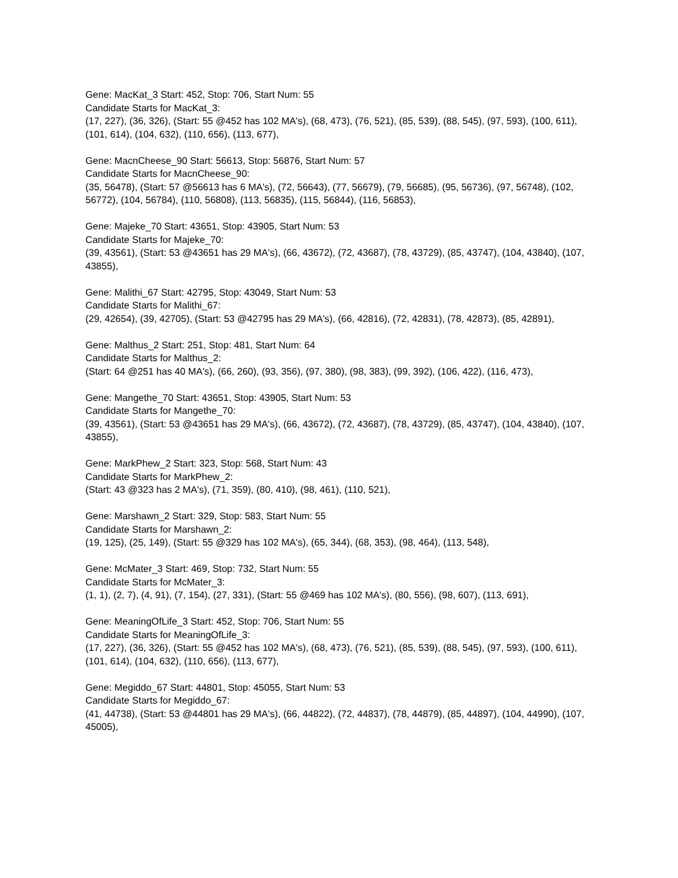Gene: MacKat_3 Start: 452, Stop: 706, Start Num: 55
Candidate Starts for MacKat_3:
(17, 227), (36, 326), (Start: 55 @452 has 102 MA's), (68, 473), (76, 521), (85, 539), (88, 545), (97, 593), (100, 611), (101, 614), (104, 632), (110, 656), (113, 677),
Gene: MacnCheese_90 Start: 56613, Stop: 56876, Start Num: 57
Candidate Starts for MacnCheese_90:
(35, 56478), (Start: 57 @56613 has 6 MA's), (72, 56643), (77, 56679), (79, 56685), (95, 56736), (97, 56748), (102, 56772), (104, 56784), (110, 56808), (113, 56835), (115, 56844), (116, 56853),
Gene: Majeke_70 Start: 43651, Stop: 43905, Start Num: 53
Candidate Starts for Majeke_70:
(39, 43561), (Start: 53 @43651 has 29 MA's), (66, 43672), (72, 43687), (78, 43729), (85, 43747), (104, 43840), (107, 43855),
Gene: Malithi_67 Start: 42795, Stop: 43049, Start Num: 53
Candidate Starts for Malithi_67:
(29, 42654), (39, 42705), (Start: 53 @42795 has 29 MA's), (66, 42816), (72, 42831), (78, 42873), (85, 42891),
Gene: Malthus_2 Start: 251, Stop: 481, Start Num: 64
Candidate Starts for Malthus_2:
(Start: 64 @251 has 40 MA's), (66, 260), (93, 356), (97, 380), (98, 383), (99, 392), (106, 422), (116, 473),
Gene: Mangethe_70 Start: 43651, Stop: 43905, Start Num: 53
Candidate Starts for Mangethe_70:
(39, 43561), (Start: 53 @43651 has 29 MA's), (66, 43672), (72, 43687), (78, 43729), (85, 43747), (104, 43840), (107, 43855),
Gene: MarkPhew_2 Start: 323, Stop: 568, Start Num: 43
Candidate Starts for MarkPhew_2:
(Start: 43 @323 has 2 MA's), (71, 359), (80, 410), (98, 461), (110, 521),
Gene: Marshawn_2 Start: 329, Stop: 583, Start Num: 55
Candidate Starts for Marshawn_2:
(19, 125), (25, 149), (Start: 55 @329 has 102 MA's), (65, 344), (68, 353), (98, 464), (113, 548),
Gene: McMater_3 Start: 469, Stop: 732, Start Num: 55
Candidate Starts for McMater_3:
(1, 1), (2, 7), (4, 91), (7, 154), (27, 331), (Start: 55 @469 has 102 MA's), (80, 556), (98, 607), (113, 691),
Gene: MeaningOfLife_3 Start: 452, Stop: 706, Start Num: 55
Candidate Starts for MeaningOfLife_3:
(17, 227), (36, 326), (Start: 55 @452 has 102 MA's), (68, 473), (76, 521), (85, 539), (88, 545), (97, 593), (100, 611), (101, 614), (104, 632), (110, 656), (113, 677),
Gene: Megiddo_67 Start: 44801, Stop: 45055, Start Num: 53
Candidate Starts for Megiddo_67:
(41, 44738), (Start: 53 @44801 has 29 MA's), (66, 44822), (72, 44837), (78, 44879), (85, 44897), (104, 44990), (107, 45005),